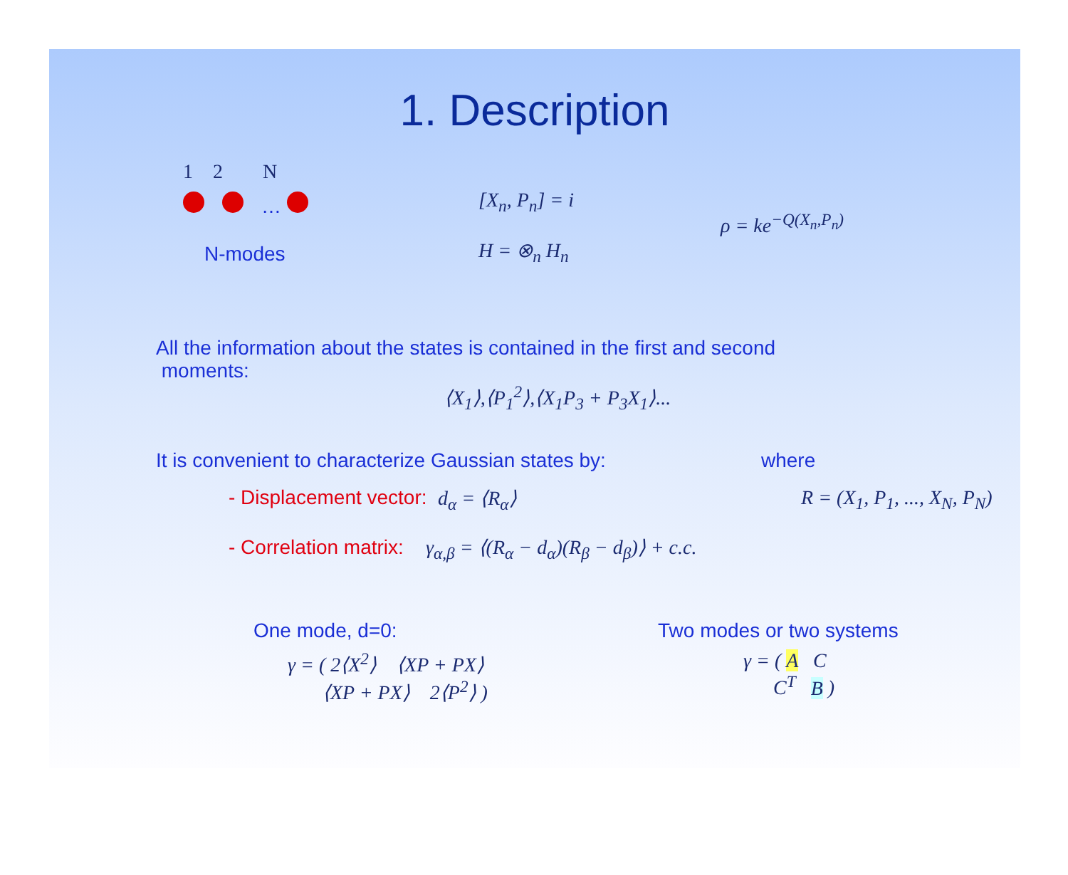1. Description
1 2 N
…
N-modes
[X<sub>n</sub>, P<sub>n</sub>] = i
H = ⊗<sub>n</sub> H<sub>n</sub>
ρ = ke<sup>−Q(X<sub>n</sub>,P<sub>n</sub>)</sup>
All the information about the states is contained in the first and second
moments:
⟨X<sub>1</sub>⟩,⟨P<sub>1</sub><sup>2</sup>⟩,⟨X<sub>1</sub>P<sub>3</sub> + P<sub>3</sub>X<sub>1</sub>⟩...
It is convenient to characterize Gaussian states by: where
- Displacement vector: d<sub>α</sub> = ⟨R<sub>α</sub>⟩ R = (X<sub>1</sub>, P<sub>1</sub>, ..., X<sub>N</sub>, P<sub>N</sub>)
- Correlation matrix: γ<sub>α,β</sub> = ⟨(R<sub>α</sub> − d<sub>α</sub>)(R<sub>β</sub> − d<sub>β</sub>)⟩ + c.c.
One mode, d=0: Two modes or two systems
γ = ( 2⟨X<sup>2</sup>⟩ ⟨XP + PX⟩
⟨XP + PX⟩ 2⟨P<sup>2</sup>⟩ )
γ = ( A C
C<sup>T</sup> B )